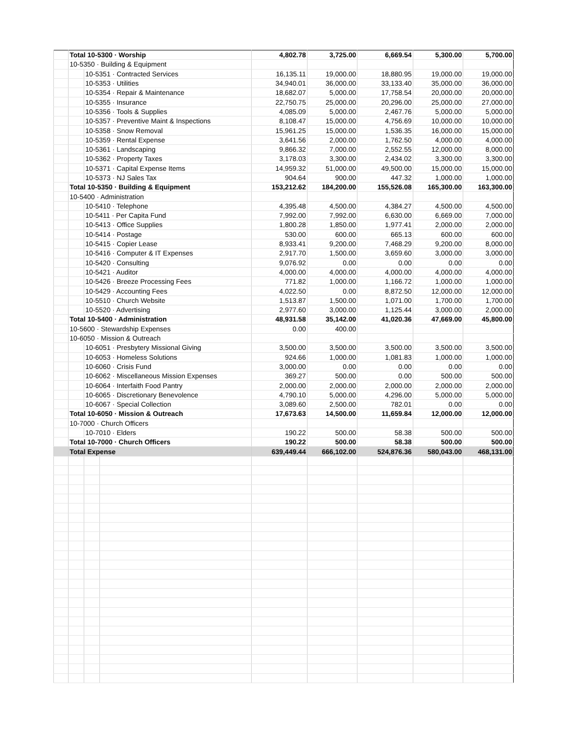| | Total 10-5300 · Worship | | | 4,802.78 | 3,725.00 | 6,669.54 | 5,300.00 | 5,700.00 |
| | 10-5350 · Building & Equipment | | | | | | | |
| | | 10-5351 · Contracted Services | | 16,135.11 | 19,000.00 | 18,880.95 | 19,000.00 | 19,000.00 |
| | | 10-5353 · Utilities | | 34,940.01 | 36,000.00 | 33,133.40 | 35,000.00 | 36,000.00 |
| | | 10-5354 · Repair & Maintenance | | 18,682.07 | 5,000.00 | 17,758.54 | 20,000.00 | 20,000.00 |
| | | 10-5355 · Insurance | | 22,750.75 | 25,000.00 | 20,296.00 | 25,000.00 | 27,000.00 |
| | | 10-5356 · Tools & Supplies | | 4,085.09 | 5,000.00 | 2,467.76 | 5,000.00 | 5,000.00 |
| | | 10-5357 · Preventive Maint & Inspections | | 8,108.47 | 15,000.00 | 4,756.69 | 10,000.00 | 10,000.00 |
| | | 10-5358 · Snow Removal | | 15,961.25 | 15,000.00 | 1,536.35 | 16,000.00 | 15,000.00 |
| | | 10-5359 · Rental Expense | | 3,641.56 | 2,000.00 | 1,762.50 | 4,000.00 | 4,000.00 |
| | | 10-5361 · Landscaping | | 9,866.32 | 7,000.00 | 2,552.55 | 12,000.00 | 8,000.00 |
| | | 10-5362 · Property Taxes | | 3,178.03 | 3,300.00 | 2,434.02 | 3,300.00 | 3,300.00 |
| | | 10-5371 · Capital Expense Items | | 14,959.32 | 51,000.00 | 49,500.00 | 15,000.00 | 15,000.00 |
| | | 10-5373 · NJ Sales Tax | | 904.64 | 900.00 | 447.32 | 1,000.00 | 1,000.00 |
| | Total 10-5350 · Building & Equipment | | | 153,212.62 | 184,200.00 | 155,526.08 | 165,300.00 | 163,300.00 |
| | 10-5400 · Administration | | | | | | | |
| | | 10-5410 · Telephone | | 4,395.48 | 4,500.00 | 4,384.27 | 4,500.00 | 4,500.00 |
| | | 10-5411 · Per Capita Fund | | 7,992.00 | 7,992.00 | 6,630.00 | 6,669.00 | 7,000.00 |
| | | 10-5413 · Office Supplies | | 1,800.28 | 1,850.00 | 1,977.41 | 2,000.00 | 2,000.00 |
| | | 10-5414 · Postage | | 530.00 | 600.00 | 665.13 | 600.00 | 600.00 |
| | | 10-5415 · Copier Lease | | 8,933.41 | 9,200.00 | 7,468.29 | 9,200.00 | 8,000.00 |
| | | 10-5416 · Computer & IT Expenses | | 2,917.70 | 1,500.00 | 3,659.60 | 3,000.00 | 3,000.00 |
| | | 10-5420 · Consulting | | 9,076.92 | 0.00 | 0.00 | 0.00 | 0.00 |
| | | 10-5421 · Auditor | | 4,000.00 | 4,000.00 | 4,000.00 | 4,000.00 | 4,000.00 |
| | | 10-5426 · Breeze Processing Fees | | 771.82 | 1,000.00 | 1,166.72 | 1,000.00 | 1,000.00 |
| | | 10-5429 · Accounting Fees | | 4,022.50 | 0.00 | 8,872.50 | 12,000.00 | 12,000.00 |
| | | 10-5510 · Church Website | | 1,513.87 | 1,500.00 | 1,071.00 | 1,700.00 | 1,700.00 |
| | | 10-5520 · Advertising | | 2,977.60 | 3,000.00 | 1,125.44 | 3,000.00 | 2,000.00 |
| | Total 10-5400 · Administration | | | 48,931.58 | 35,142.00 | 41,020.36 | 47,669.00 | 45,800.00 |
| | 10-5600 · Stewardship Expenses | | | 0.00 | 400.00 | | | |
| | 10-6050 · Mission & Outreach | | | | | | | |
| | | 10-6051 · Presbytery Missional Giving | | 3,500.00 | 3,500.00 | 3,500.00 | 3,500.00 | 3,500.00 |
| | | 10-6053 · Homeless Solutions | | 924.66 | 1,000.00 | 1,081.83 | 1,000.00 | 1,000.00 |
| | | 10-6060 · Crisis Fund | | 3,000.00 | 0.00 | 0.00 | 0.00 | 0.00 |
| | | 10-6062 · Miscellaneous Mission Expenses | | 369.27 | 500.00 | 0.00 | 500.00 | 500.00 |
| | | 10-6064 · Interfaith Food Pantry | | 2,000.00 | 2,000.00 | 2,000.00 | 2,000.00 | 2,000.00 |
| | | 10-6065 · Discretionary Benevolence | | 4,790.10 | 5,000.00 | 4,296.00 | 5,000.00 | 5,000.00 |
| | | 10-6067 · Special Collection | | 3,089.60 | 2,500.00 | 782.01 | 0.00 | 0.00 |
| | Total 10-6050 · Mission & Outreach | | | 17,673.63 | 14,500.00 | 11,659.84 | 12,000.00 | 12,000.00 |
| | 10-7000 · Church Officers | | | | | | | |
| | | 10-7010 · Elders | | 190.22 | 500.00 | 58.38 | 500.00 | 500.00 |
| | Total 10-7000 · Church Officers | | | 190.22 | 500.00 | 58.38 | 500.00 | 500.00 |
| | Total Expense | | | 639,449.44 | 666,102.00 | 524,876.36 | 580,043.00 | 468,131.00 |